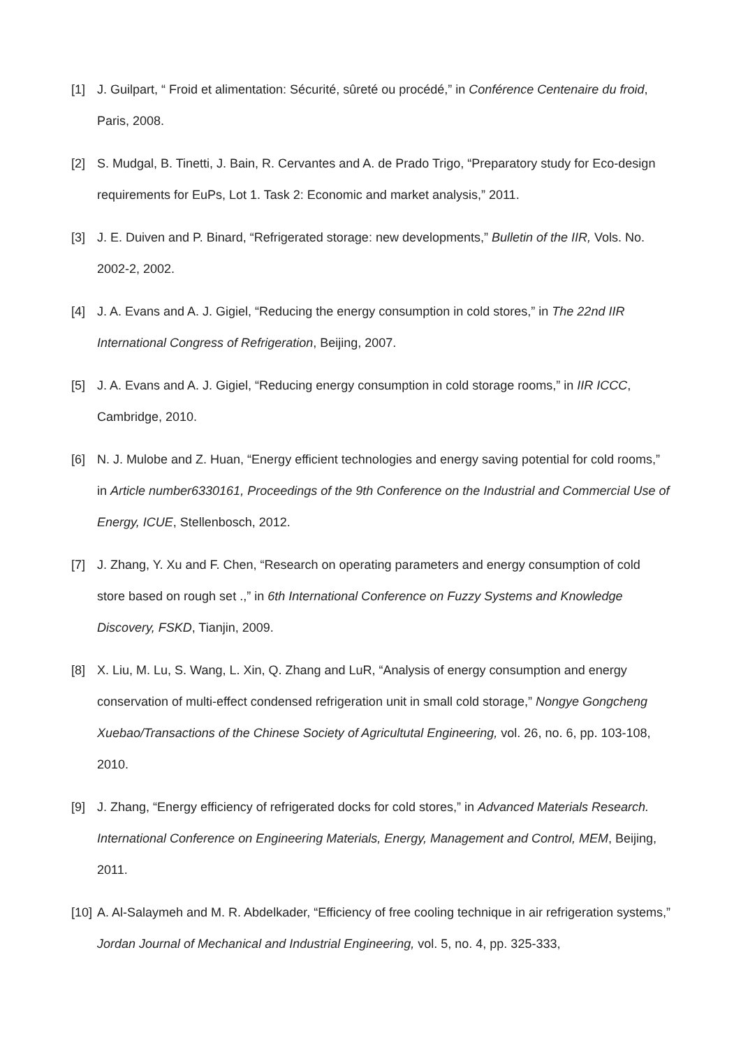[1] J. Guilpart, “ Froid et alimentation: Sécurité, sûreté ou procédé,” in Conférence Centenaire du froid, Paris, 2008.
[2] S. Mudgal, B. Tinetti, J. Bain, R. Cervantes and A. de Prado Trigo, “Preparatory study for Eco-design requirements for EuPs, Lot 1. Task 2: Economic and market analysis,” 2011.
[3] J. E. Duiven and P. Binard, “Refrigerated storage: new developments,” Bulletin of the IIR, Vols. No. 2002-2, 2002.
[4] J. A. Evans and A. J. Gigiel, “Reducing the energy consumption in cold stores,” in The 22nd IIR International Congress of Refrigeration, Beijing, 2007.
[5] J. A. Evans and A. J. Gigiel, “Reducing energy consumption in cold storage rooms,” in IIR ICCC, Cambridge, 2010.
[6] N. J. Mulobe and Z. Huan, “Energy efficient technologies and energy saving potential for cold rooms,” in Article number6330161, Proceedings of the 9th Conference on the Industrial and Commercial Use of Energy, ICUE, Stellenbosch, 2012.
[7] J. Zhang, Y. Xu and F. Chen, “Research on operating parameters and energy consumption of cold store based on rough set .,” in 6th International Conference on Fuzzy Systems and Knowledge Discovery, FSKD, Tianjin, 2009.
[8] X. Liu, M. Lu, S. Wang, L. Xin, Q. Zhang and LuR, “Analysis of energy consumption and energy conservation of multi-effect condensed refrigeration unit in small cold storage,” Nongye Gongcheng Xuebao/Transactions of the Chinese Society of Agricultutal Engineering, vol. 26, no. 6, pp. 103-108, 2010.
[9] J. Zhang, “Energy efficiency of refrigerated docks for cold stores,” in Advanced Materials Research. International Conference on Engineering Materials, Energy, Management and Control, MEM, Beijing, 2011.
[10]
A. Al-Salaymeh and M. R. Abdelkader, “Efficiency of free cooling technique in air refrigeration systems,” Jordan Journal of Mechanical and Industrial Engineering, vol. 5, no. 4, pp. 325-333,